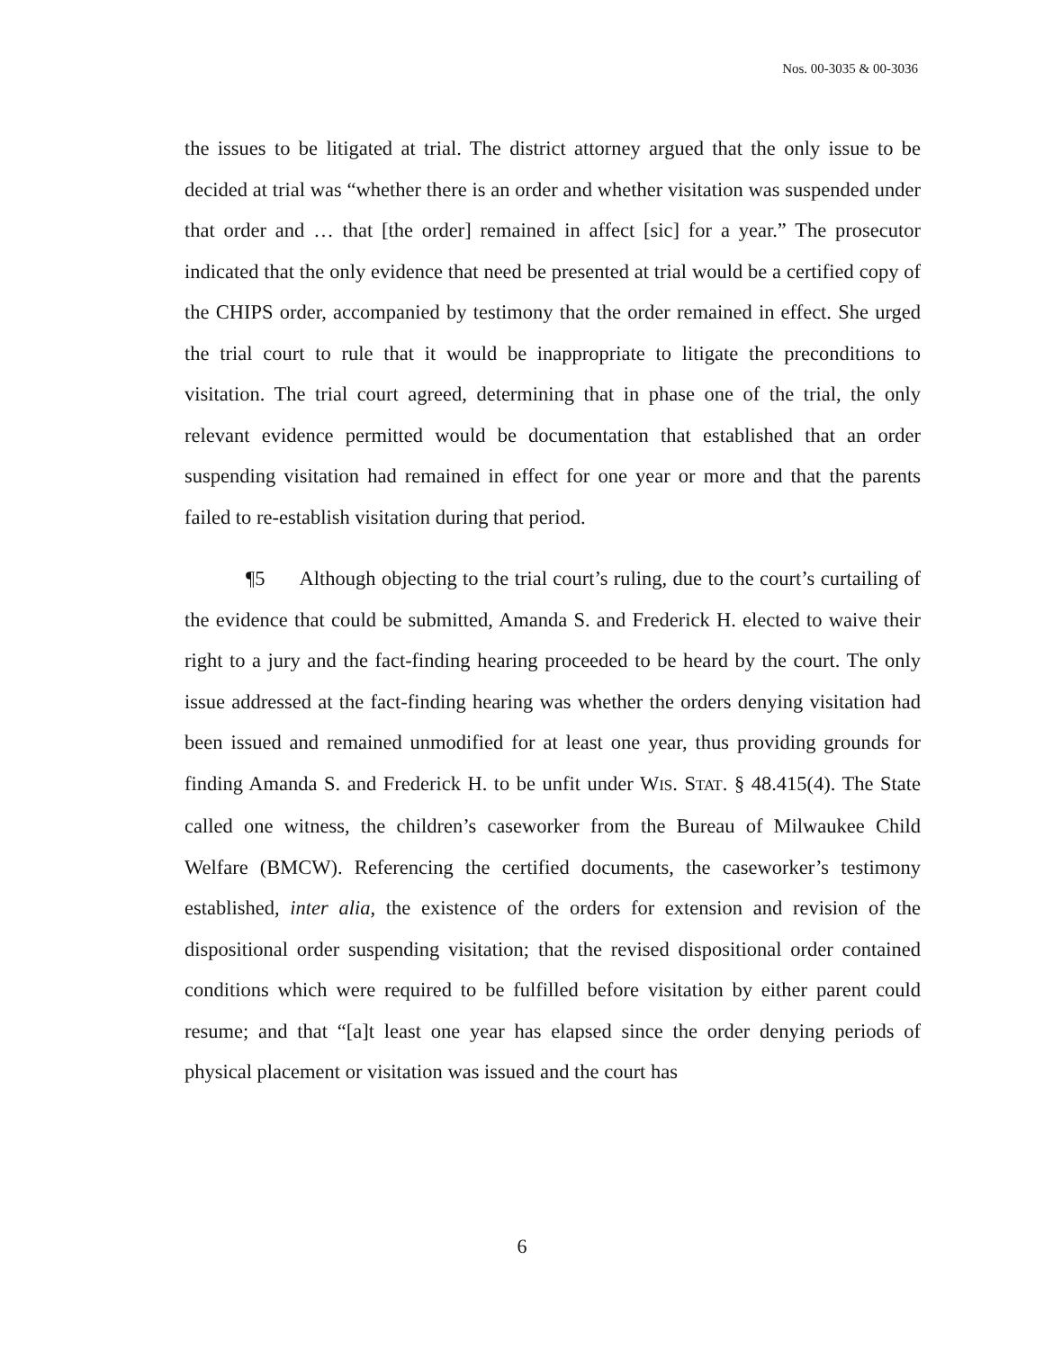Nos. 00-3035 & 00-3036
the issues to be litigated at trial. The district attorney argued that the only issue to be decided at trial was “whether there is an order and whether visitation was suspended under that order and … that [the order] remained in affect [sic] for a year.” The prosecutor indicated that the only evidence that need be presented at trial would be a certified copy of the CHIPS order, accompanied by testimony that the order remained in effect. She urged the trial court to rule that it would be inappropriate to litigate the preconditions to visitation. The trial court agreed, determining that in phase one of the trial, the only relevant evidence permitted would be documentation that established that an order suspending visitation had remained in effect for one year or more and that the parents failed to re-establish visitation during that period.
¶5 Although objecting to the trial court’s ruling, due to the court’s curtailing of the evidence that could be submitted, Amanda S. and Frederick H. elected to waive their right to a jury and the fact-finding hearing proceeded to be heard by the court. The only issue addressed at the fact-finding hearing was whether the orders denying visitation had been issued and remained unmodified for at least one year, thus providing grounds for finding Amanda S. and Frederick H. to be unfit under WIS. STAT. § 48.415(4). The State called one witness, the children’s caseworker from the Bureau of Milwaukee Child Welfare (BMCW). Referencing the certified documents, the caseworker’s testimony established, inter alia, the existence of the orders for extension and revision of the dispositional order suspending visitation; that the revised dispositional order contained conditions which were required to be fulfilled before visitation by either parent could resume; and that “[a]t least one year has elapsed since the order denying periods of physical placement or visitation was issued and the court has
6